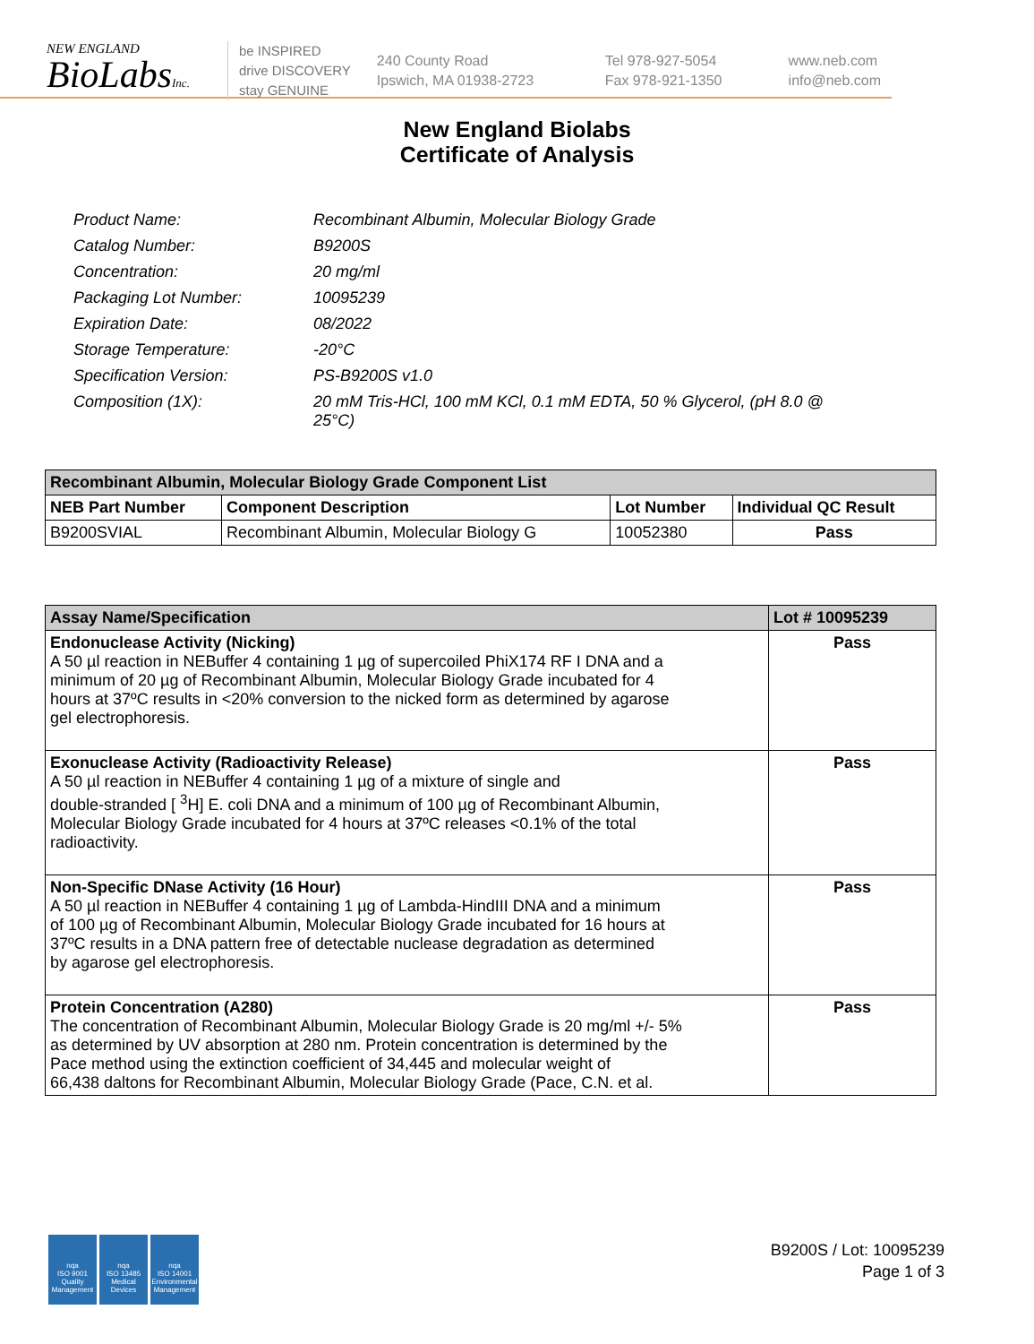NEW ENGLAND
BioLabsInc.
be INSPIRED
drive DISCOVERY
stay GENUINE
240 County Road
Ipswich, MA 01938-2723
Tel 978-927-5054
Fax 978-921-1350
www.neb.com
info@neb.com
New England Biolabs
Certificate of Analysis
| Product Name: | Recombinant Albumin, Molecular Biology Grade |
| Catalog Number: | B9200S |
| Concentration: | 20 mg/ml |
| Packaging Lot Number: | 10095239 |
| Expiration Date: | 08/2022 |
| Storage Temperature: | -20°C |
| Specification Version: | PS-B9200S v1.0 |
| Composition (1X): | 20 mM Tris-HCl, 100 mM KCl, 0.1 mM EDTA, 50 % Glycerol, (pH 8.0 @ 25°C) |
| Recombinant Albumin, Molecular Biology Grade Component List | | | |
| --- | --- | --- | --- |
| NEB Part Number | Component Description | Lot Number | Individual QC Result |
| B9200SVIAL | Recombinant Albumin, Molecular Biology G | 10052380 | Pass |
| Assay Name/Specification | Lot # 10095239 |
| --- | --- |
| Endonuclease Activity (Nicking) A 50 µl reaction in NEBuffer 4 containing 1 µg of supercoiled PhiX174 RF I DNA and a minimum of 20 µg of Recombinant Albumin, Molecular Biology Grade incubated for 4 hours at 37ºC results in <20% conversion to the nicked form as determined by agarose gel electrophoresis. | Pass |
| Exonuclease Activity (Radioactivity Release) A 50 µl reaction in NEBuffer 4 containing 1 µg of a mixture of single and double-stranded [ <sup>3</sup>H] E. coli DNA and a minimum of 100 µg of Recombinant Albumin, Molecular Biology Grade incubated for 4 hours at 37ºC releases <0.1% of the total radioactivity. | Pass |
| Non-Specific DNase Activity (16 Hour) A 50 µl reaction in NEBuffer 4 containing 1 µg of Lambda-HindIII DNA and a minimum of 100 µg of Recombinant Albumin, Molecular Biology Grade incubated for 16 hours at 37ºC results in a DNA pattern free of detectable nuclease degradation as determined by agarose gel electrophoresis. | Pass |
| Protein Concentration (A280) The concentration of Recombinant Albumin, Molecular Biology Grade is 20 mg/ml +/- 5% as determined by UV absorption at 280 nm. Protein concentration is determined by the Pace method using the extinction coefficient of 34,445 and molecular weight of 66,438 daltons for Recombinant Albumin, Molecular Biology Grade (Pace, C.N. et al. | Pass |
nqa
ISO 9001
Quality Management
nqa
ISO 13485
Medical Devices
nqa
ISO 14001
Environmental Management
B9200S / Lot: 10095239
Page 1 of 3